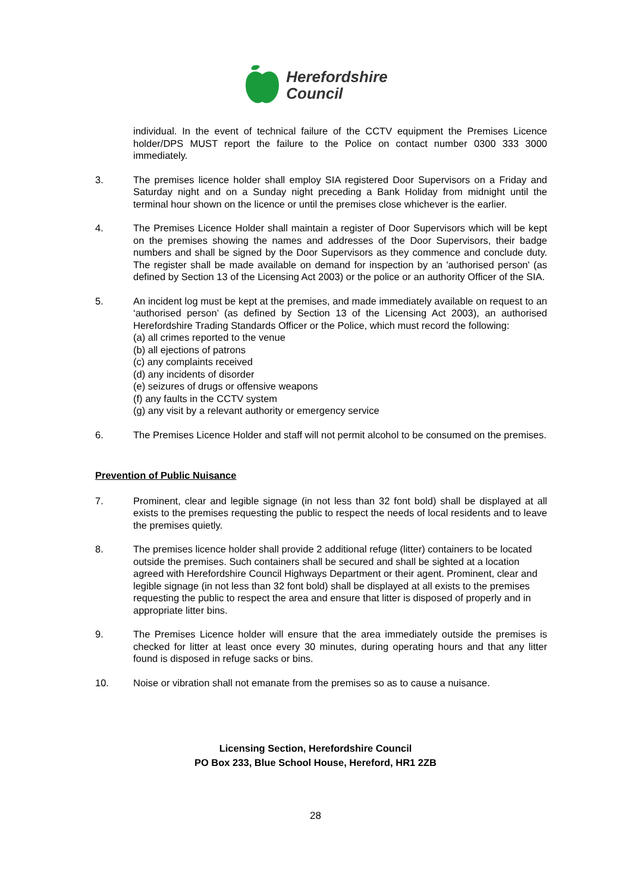Herefordshire
Council
individual. In the event of technical failure of the CCTV equipment the Premises Licence holder/DPS MUST report the failure to the Police on contact number 0300 333 3000 immediately.
3. The premises licence holder shall employ SIA registered Door Supervisors on a Friday and Saturday night and on a Sunday night preceding a Bank Holiday from midnight until the terminal hour shown on the licence or until the premises close whichever is the earlier.
4. The Premises Licence Holder shall maintain a register of Door Supervisors which will be kept on the premises showing the names and addresses of the Door Supervisors, their badge numbers and shall be signed by the Door Supervisors as they commence and conclude duty. The register shall be made available on demand for inspection by an 'authorised person' (as defined by Section 13 of the Licensing Act 2003) or the police or an authority Officer of the SIA.
5. An incident log must be kept at the premises, and made immediately available on request to an ‘authorised person’ (as defined by Section 13 of the Licensing Act 2003), an authorised Herefordshire Trading Standards Officer or the Police, which must record the following:
(a) all crimes reported to the venue
(b) all ejections of patrons
(c) any complaints received
(d) any incidents of disorder
(e) seizures of drugs or offensive weapons
(f) any faults in the CCTV system
(g) any visit by a relevant authority or emergency service
6. The Premises Licence Holder and staff will not permit alcohol to be consumed on the premises.
Prevention of Public Nuisance
7. Prominent, clear and legible signage (in not less than 32 font bold) shall be displayed at all exists to the premises requesting the public to respect the needs of local residents and to leave the premises quietly.
8. The premises licence holder shall provide 2 additional refuge (litter) containers to be located outside the premises. Such containers shall be secured and shall be sighted at a location agreed with Herefordshire Council Highways Department or their agent. Prominent, clear and legible signage (in not less than 32 font bold) shall be displayed at all exists to the premises requesting the public to respect the area and ensure that litter is disposed of properly and in appropriate litter bins.
9. The Premises Licence holder will ensure that the area immediately outside the premises is checked for litter at least once every 30 minutes, during operating hours and that any litter found is disposed in refuge sacks or bins.
10. Noise or vibration shall not emanate from the premises so as to cause a nuisance.
Licensing Section, Herefordshire Council
PO Box 233, Blue School House, Hereford, HR1 2ZB
28